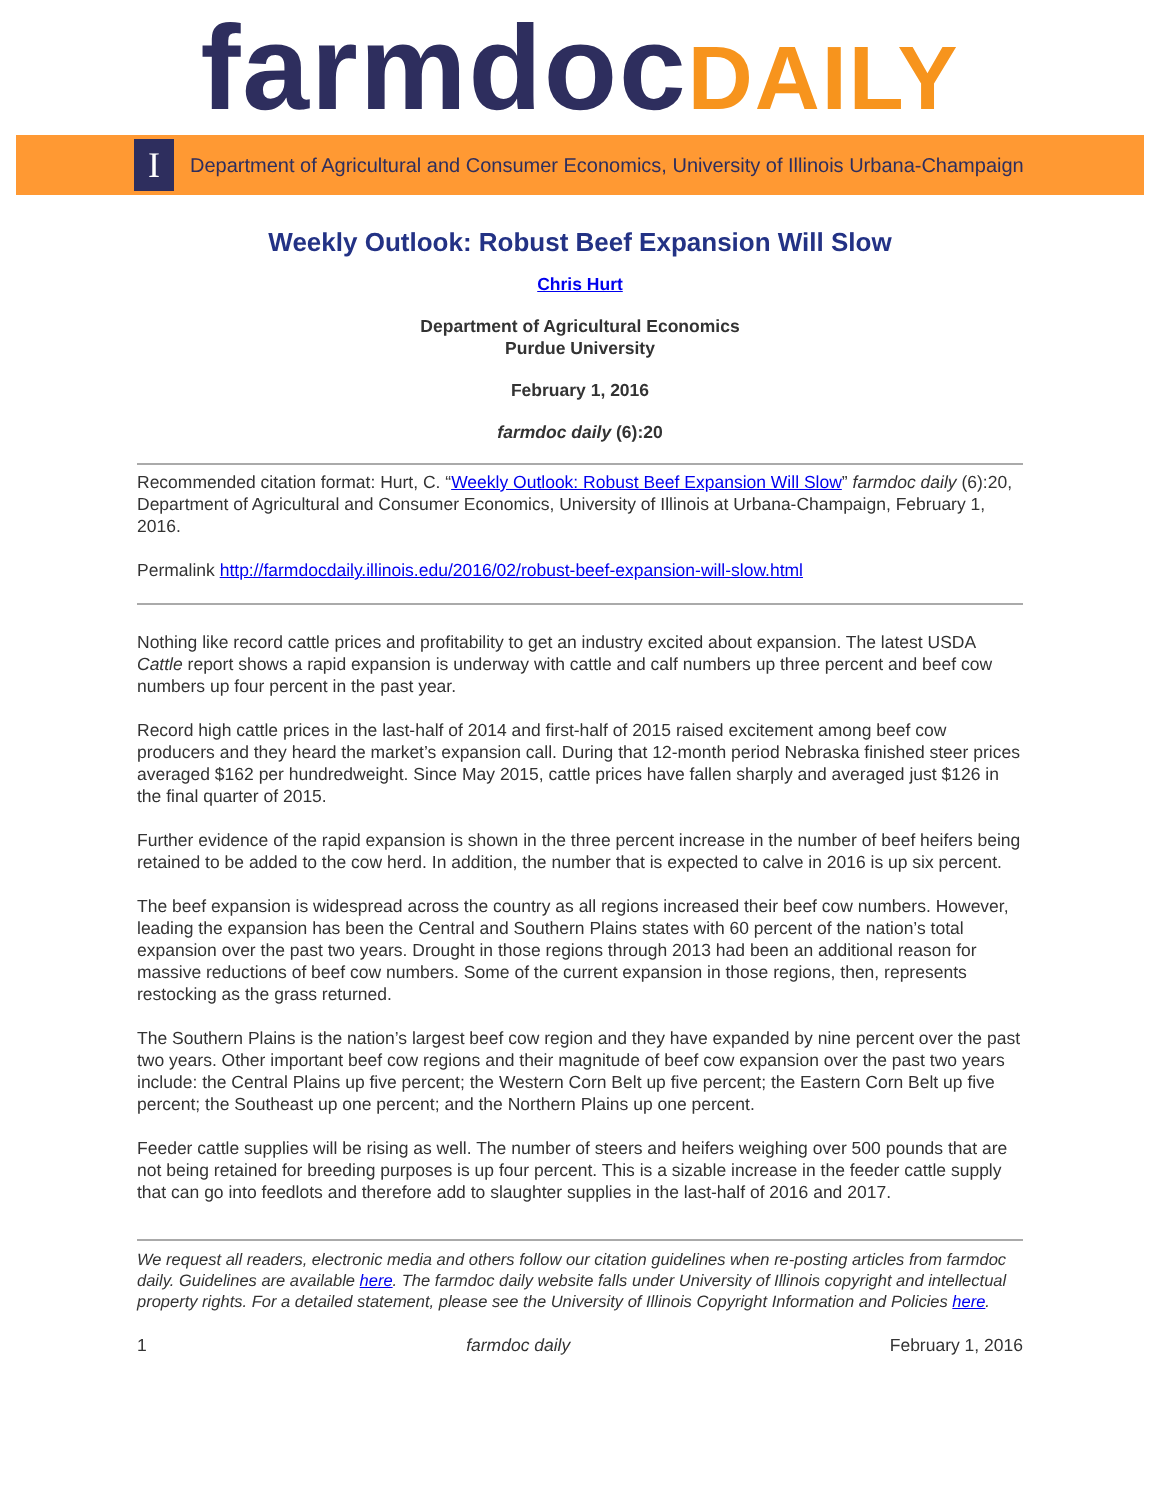farmdoc DAILY
I
Department of Agricultural and Consumer Economics, University of Illinois Urbana-Champaign
Weekly Outlook: Robust Beef Expansion Will Slow
Chris Hurt
Department of Agricultural Economics
Purdue University
February 1, 2016
farmdoc daily (6):20
Recommended citation format: Hurt, C. “Weekly Outlook: Robust Beef Expansion Will Slow” farmdoc daily (6):20, Department of Agricultural and Consumer Economics, University of Illinois at Urbana-Champaign, February 1, 2016.
Permalink http://farmdocdaily.illinois.edu/2016/02/robust-beef-expansion-will-slow.html
Nothing like record cattle prices and profitability to get an industry excited about expansion. The latest USDA Cattle report shows a rapid expansion is underway with cattle and calf numbers up three percent and beef cow numbers up four percent in the past year.
Record high cattle prices in the last-half of 2014 and first-half of 2015 raised excitement among beef cow producers and they heard the market’s expansion call. During that 12-month period Nebraska finished steer prices averaged $162 per hundredweight. Since May 2015, cattle prices have fallen sharply and averaged just $126 in the final quarter of 2015.
Further evidence of the rapid expansion is shown in the three percent increase in the number of beef heifers being retained to be added to the cow herd. In addition, the number that is expected to calve in 2016 is up six percent.
The beef expansion is widespread across the country as all regions increased their beef cow numbers. However, leading the expansion has been the Central and Southern Plains states with 60 percent of the nation’s total expansion over the past two years. Drought in those regions through 2013 had been an additional reason for massive reductions of beef cow numbers. Some of the current expansion in those regions, then, represents restocking as the grass returned.
The Southern Plains is the nation’s largest beef cow region and they have expanded by nine percent over the past two years. Other important beef cow regions and their magnitude of beef cow expansion over the past two years include: the Central Plains up five percent; the Western Corn Belt up five percent; the Eastern Corn Belt up five percent; the Southeast up one percent; and the Northern Plains up one percent.
Feeder cattle supplies will be rising as well. The number of steers and heifers weighing over 500 pounds that are not being retained for breeding purposes is up four percent. This is a sizable increase in the feeder cattle supply that can go into feedlots and therefore add to slaughter supplies in the last-half of 2016 and 2017.
We request all readers, electronic media and others follow our citation guidelines when re-posting articles from farmdoc daily. Guidelines are available here. The farmdoc daily website falls under University of Illinois copyright and intellectual property rights. For a detailed statement, please see the University of Illinois Copyright Information and Policies here.
1 farmdoc daily February 1, 2016